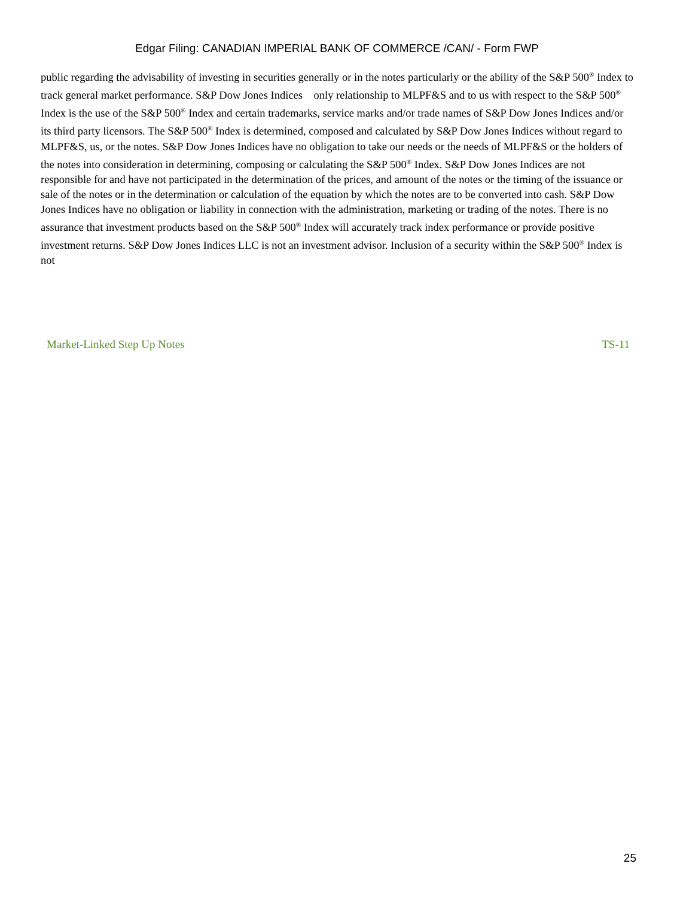Edgar Filing: CANADIAN IMPERIAL BANK OF COMMERCE /CAN/ - Form FWP
public regarding the advisability of investing in securities generally or in the notes particularly or the ability of the S&P 500<sup>®</sup> Index to track general market performance. S&P Dow Jones Indices only relationship to MLPF&S and to us with respect to the S&P 500<sup>®</sup> Index is the use of the S&P 500<sup>®</sup> Index and certain trademarks, service marks and/or trade names of S&P Dow Jones Indices and/or its third party licensors. The S&P 500<sup>®</sup> Index is determined, composed and calculated by S&P Dow Jones Indices without regard to MLPF&S, us, or the notes. S&P Dow Jones Indices have no obligation to take our needs or the needs of MLPF&S or the holders of the notes into consideration in determining, composing or calculating the S&P 500<sup>®</sup> Index. S&P Dow Jones Indices are not responsible for and have not participated in the determination of the prices, and amount of the notes or the timing of the issuance or sale of the notes or in the determination or calculation of the equation by which the notes are to be converted into cash. S&P Dow Jones Indices have no obligation or liability in connection with the administration, marketing or trading of the notes. There is no assurance that investment products based on the S&P 500<sup>®</sup> Index will accurately track index performance or provide positive investment returns. S&P Dow Jones Indices LLC is not an investment advisor. Inclusion of a security within the S&P 500<sup>®</sup> Index is not
Market-Linked Step Up Notes TS-11
25